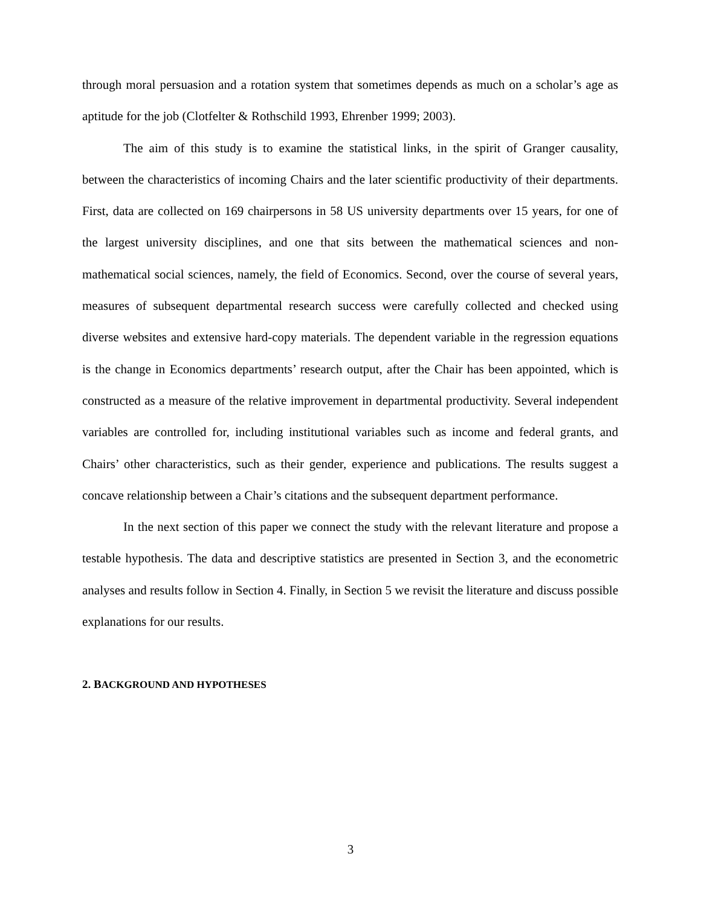through moral persuasion and a rotation system that sometimes depends as much on a scholar’s age as aptitude for the job (Clotfelter & Rothschild 1993, Ehrenber 1999; 2003).
The aim of this study is to examine the statistical links, in the spirit of Granger causality, between the characteristics of incoming Chairs and the later scientific productivity of their departments. First, data are collected on 169 chairpersons in 58 US university departments over 15 years, for one of the largest university disciplines, and one that sits between the mathematical sciences and non-mathematical social sciences, namely, the field of Economics. Second, over the course of several years, measures of subsequent departmental research success were carefully collected and checked using diverse websites and extensive hard-copy materials. The dependent variable in the regression equations is the change in Economics departments’ research output, after the Chair has been appointed, which is constructed as a measure of the relative improvement in departmental productivity. Several independent variables are controlled for, including institutional variables such as income and federal grants, and Chairs’ other characteristics, such as their gender, experience and publications. The results suggest a concave relationship between a Chair’s citations and the subsequent department performance.
In the next section of this paper we connect the study with the relevant literature and propose a testable hypothesis. The data and descriptive statistics are presented in Section 3, and the econometric analyses and results follow in Section 4. Finally, in Section 5 we revisit the literature and discuss possible explanations for our results.
2. BACKGROUND AND HYPOTHESES
3